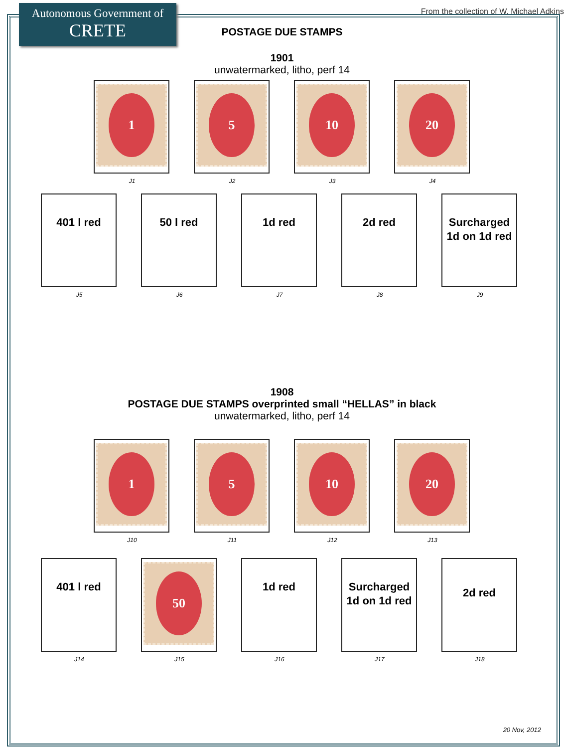Autonomous Government of
CRETE
From the collection of W. Michael Adkins
POSTAGE DUE STAMPS
1901
unwatermarked, litho, perf 14
1
J1
5
J2
10
J3
20
J4
401 l red
J5
50 l red
J6
1d red
J7
2d red
J8
Surcharged 1d on 1d red
J9
1908
POSTAGE DUE STAMPS overprinted small “HELLAS” in black
unwatermarked, litho, perf 14
1
J10
5
J11
10
J12
20
J13
401 l red
J14
50
J15
1d red
J16
Surcharged 1d on 1d red
J17
2d red
J18
20 Nov, 2012